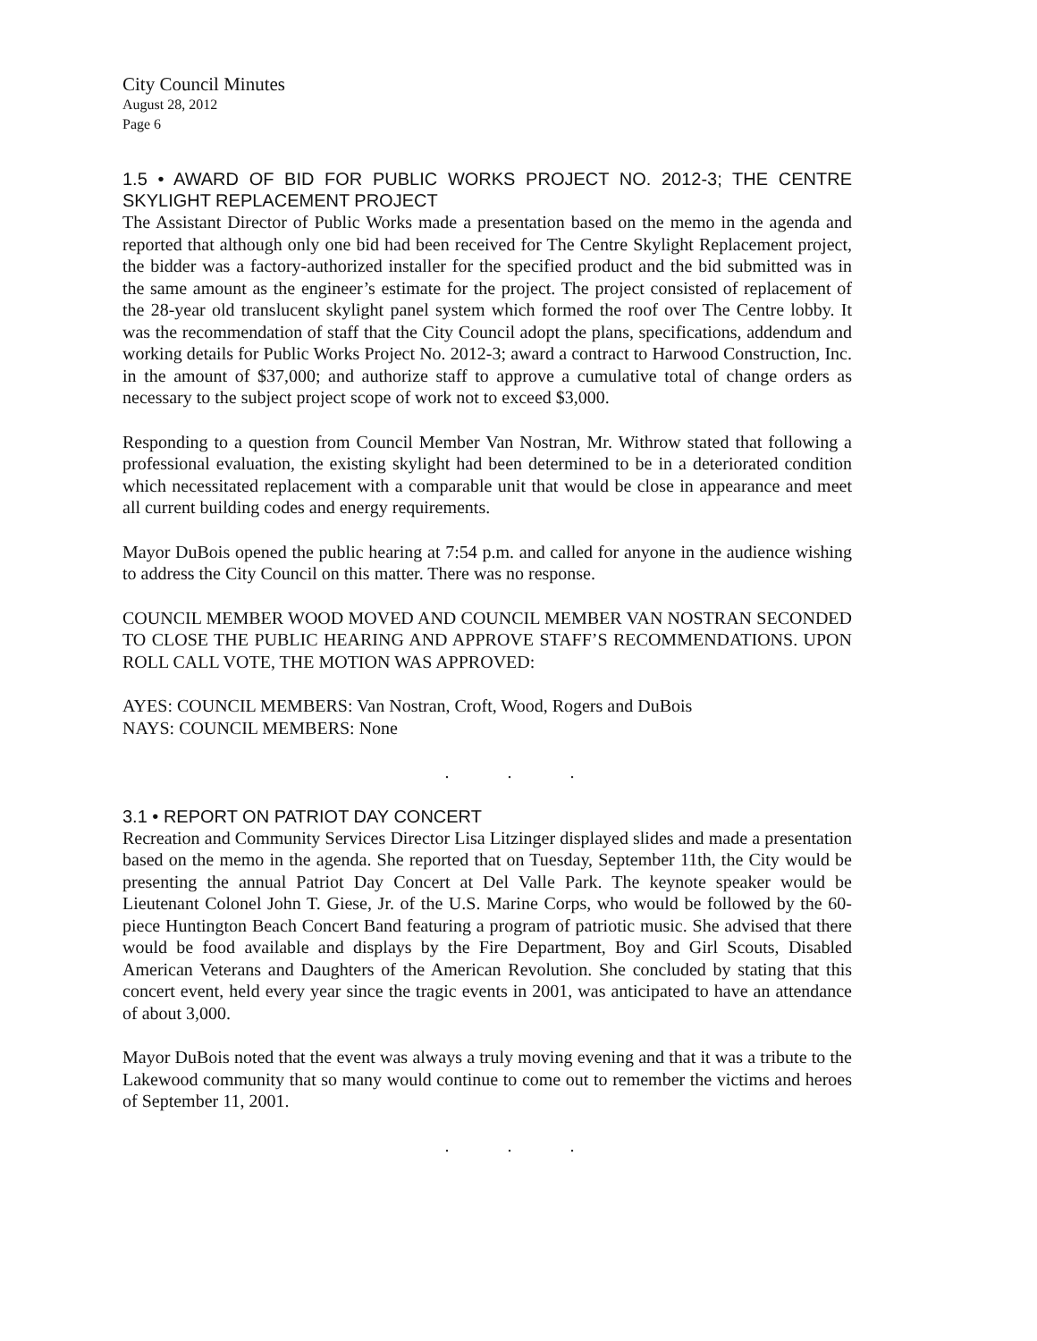City Council Minutes
August 28, 2012
Page 6
1.5 • AWARD OF BID FOR PUBLIC WORKS PROJECT NO. 2012-3; THE CENTRE SKYLIGHT REPLACEMENT PROJECT
The Assistant Director of Public Works made a presentation based on the memo in the agenda and reported that although only one bid had been received for The Centre Skylight Replacement project, the bidder was a factory-authorized installer for the specified product and the bid submitted was in the same amount as the engineer’s estimate for the project. The project consisted of replacement of the 28-year old translucent skylight panel system which formed the roof over The Centre lobby. It was the recommendation of staff that the City Council adopt the plans, specifications, addendum and working details for Public Works Project No. 2012-3; award a contract to Harwood Construction, Inc. in the amount of $37,000; and authorize staff to approve a cumulative total of change orders as necessary to the subject project scope of work not to exceed $3,000.
Responding to a question from Council Member Van Nostran, Mr. Withrow stated that following a professional evaluation, the existing skylight had been determined to be in a deteriorated condition which necessitated replacement with a comparable unit that would be close in appearance and meet all current building codes and energy requirements.
Mayor DuBois opened the public hearing at 7:54 p.m. and called for anyone in the audience wishing to address the City Council on this matter. There was no response.
COUNCIL MEMBER WOOD MOVED AND COUNCIL MEMBER VAN NOSTRAN SECONDED TO CLOSE THE PUBLIC HEARING AND APPROVE STAFF’S RECOMMENDATIONS. UPON ROLL CALL VOTE, THE MOTION WAS APPROVED:
AYES: COUNCIL MEMBERS: Van Nostran, Croft, Wood, Rogers and DuBois
NAYS: COUNCIL MEMBERS: None
. . .
3.1 • REPORT ON PATRIOT DAY CONCERT
Recreation and Community Services Director Lisa Litzinger displayed slides and made a presentation based on the memo in the agenda. She reported that on Tuesday, September 11th, the City would be presenting the annual Patriot Day Concert at Del Valle Park. The keynote speaker would be Lieutenant Colonel John T. Giese, Jr. of the U.S. Marine Corps, who would be followed by the 60-piece Huntington Beach Concert Band featuring a program of patriotic music. She advised that there would be food available and displays by the Fire Department, Boy and Girl Scouts, Disabled American Veterans and Daughters of the American Revolution. She concluded by stating that this concert event, held every year since the tragic events in 2001, was anticipated to have an attendance of about 3,000.
Mayor DuBois noted that the event was always a truly moving evening and that it was a tribute to the Lakewood community that so many would continue to come out to remember the victims and heroes of September 11, 2001.
. . .